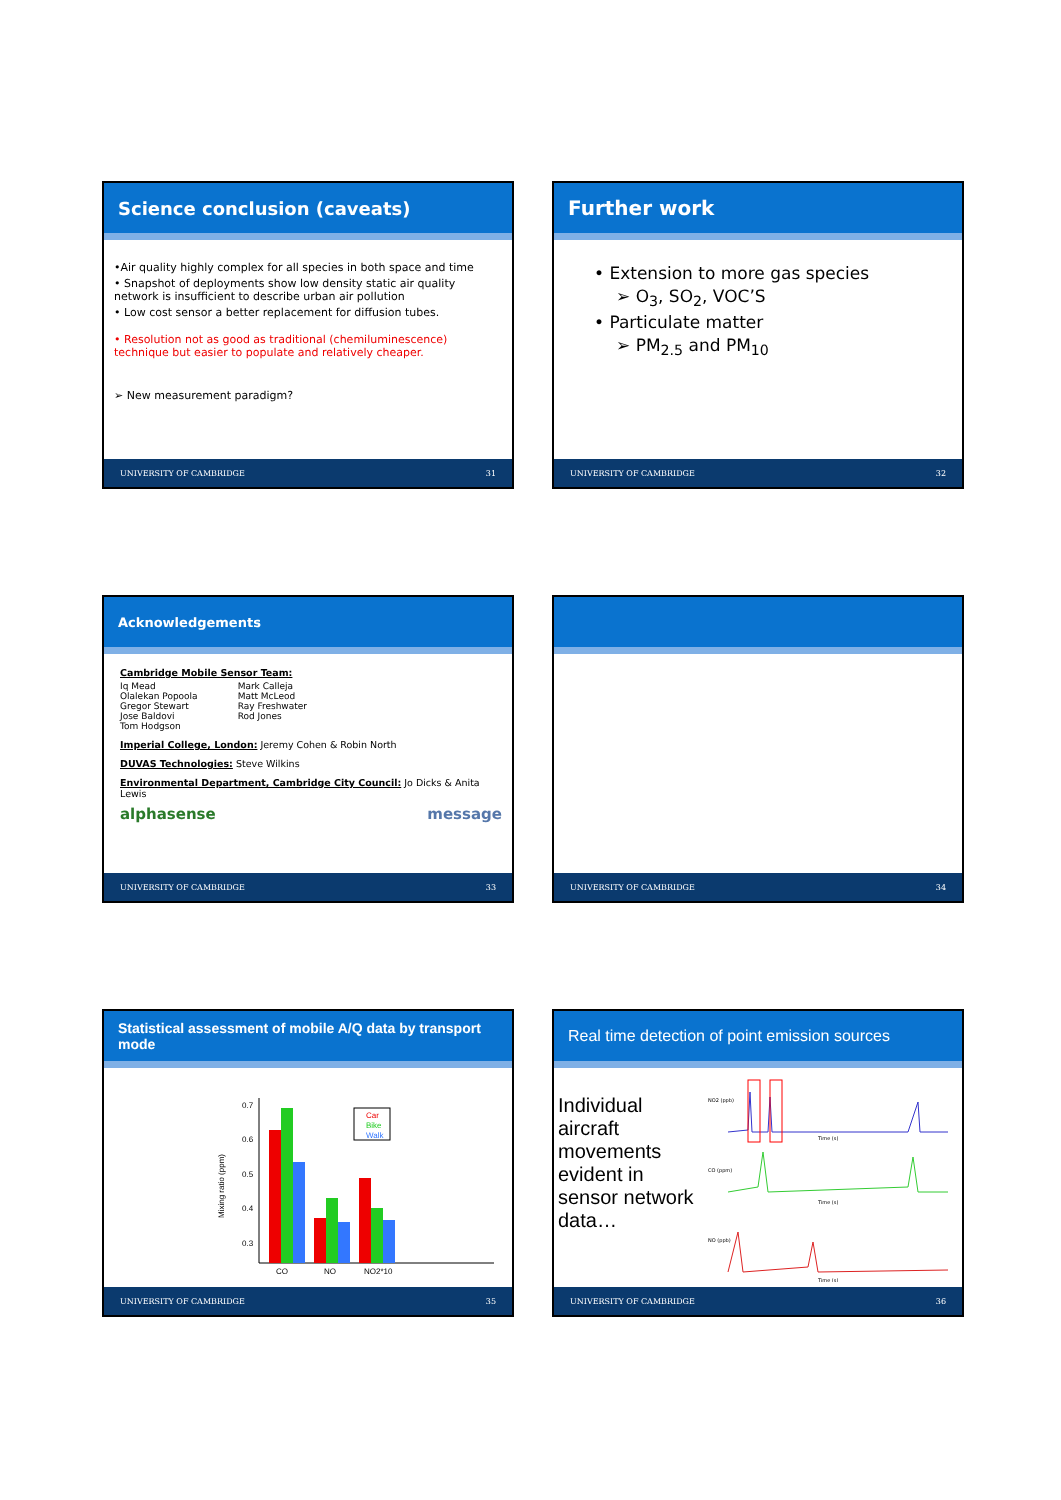Science conclusion (caveats)
•Air quality highly complex for all species in both space and time
• Snapshot of deployments show low density static air quality network is insufficient to describe urban air pollution
• Low cost sensor a better replacement for diffusion tubes.
• Resolution not as good as traditional (chemiluminescence) technique but easier to populate and relatively cheaper.
➢ New measurement paradigm?
UNIVERSITY OF CAMBRIDGE 31
Further work
• Extension to more gas species
➢ O<sub>3</sub>, SO<sub>2</sub>, VOC’S
• Particulate matter
➢ PM<sub>2.5</sub> and PM<sub>10</sub>
UNIVERSITY OF CAMBRIDGE 32
Acknowledgements
Cambridge Mobile Sensor Team:
| Iq Mead | Mark Calleja |
| Olalekan Popoola | Matt McLeod |
| Gregor Stewart | Ray Freshwater |
| Jose Baldovi | Rod Jones |
| Tom Hodgson | |
Imperial College, London: Jeremy Cohen & Robin North
DUVAS Technologies: Steve Wilkins
Environmental Department, Cambridge City Council: Jo Dicks & Anita Lewis
alphasense message
UNIVERSITY OF CAMBRIDGE 33
UNIVERSITY OF CAMBRIDGE 34
Statistical assessment of mobile A/Q data by transport mode
Mixing ratio (ppm)
0.7
0.6
0.5
0.4
0.3
CO
NO
NO2*10
Car
Bike
Walk
UNIVERSITY OF CAMBRIDGE 35
Real time detection of point emission sources
Individual aircraft movements evident in sensor network data…
NO2 (ppb)
Time (s)
CO (ppm)
Time (s)
NO (ppb)
Time (s)
UNIVERSITY OF CAMBRIDGE 36